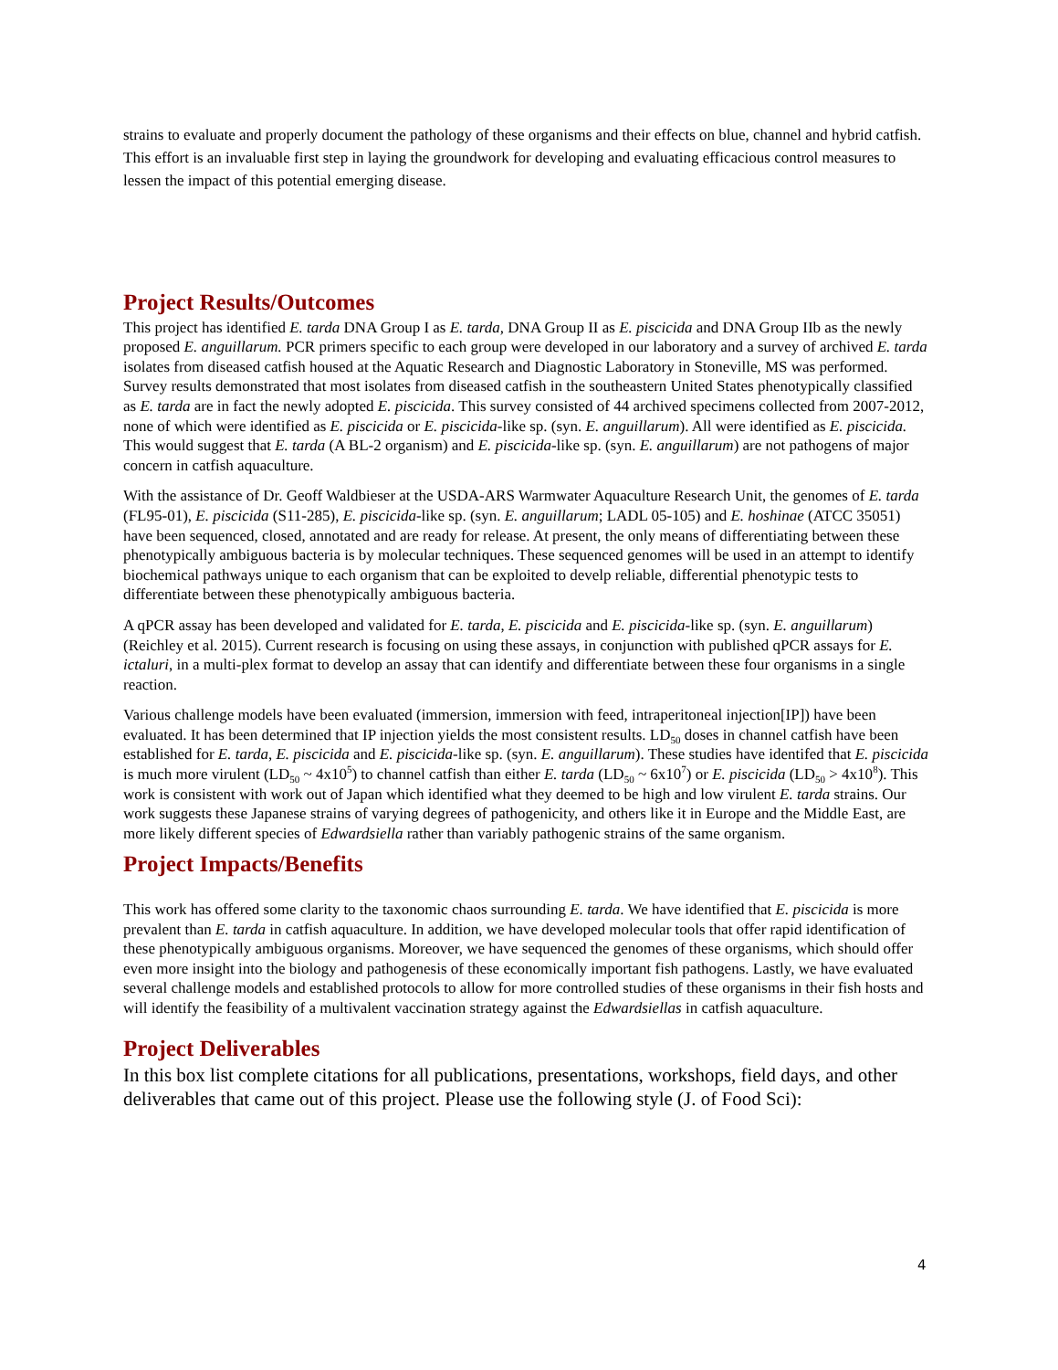strains to evaluate and properly document the pathology of these organisms and their effects on blue, channel and hybrid catfish. This effort is an invaluable first step in laying the groundwork for developing and evaluating efficacious control measures to lessen the impact of this potential emerging disease.
Project Results/Outcomes
This project has identified E. tarda DNA Group I as E. tarda, DNA Group II as E. piscicida and DNA Group IIb as the newly proposed E. anguillarum. PCR primers specific to each group were developed in our laboratory and a survey of archived E. tarda isolates from diseased catfish housed at the Aquatic Research and Diagnostic Laboratory in Stoneville, MS was performed. Survey results demonstrated that most isolates from diseased catfish in the southeastern United States phenotypically classified as E. tarda are in fact the newly adopted E. piscicida. This survey consisted of 44 archived specimens collected from 2007-2012, none of which were identified as E. piscicida or E. piscicida-like sp. (syn. E. anguillarum). All were identified as E. piscicida. This would suggest that E. tarda (A BL-2 organism) and E. piscicida-like sp. (syn. E. anguillarum) are not pathogens of major concern in catfish aquaculture.
With the assistance of Dr. Geoff Waldbieser at the USDA-ARS Warmwater Aquaculture Research Unit, the genomes of E. tarda (FL95-01), E. piscicida (S11-285), E. piscicida-like sp. (syn. E. anguillarum; LADL 05-105) and E. hoshinae (ATCC 35051) have been sequenced, closed, annotated and are ready for release. At present, the only means of differentiating between these phenotypically ambiguous bacteria is by molecular techniques. These sequenced genomes will be used in an attempt to identify biochemical pathways unique to each organism that can be exploited to develp reliable, differential phenotypic tests to differentiate between these phenotypically ambiguous bacteria.
A qPCR assay has been developed and validated for E. tarda, E. piscicida and E. piscicida-like sp. (syn. E. anguillarum) (Reichley et al. 2015). Current research is focusing on using these assays, in conjunction with published qPCR assays for E. ictaluri, in a multi-plex format to develop an assay that can identify and differentiate between these four organisms in a single reaction.
Various challenge models have been evaluated (immersion, immersion with feed, intraperitoneal injection[IP]) have been evaluated. It has been determined that IP injection yields the most consistent results. LD<sub>50</sub> doses in channel catfish have been established for E. tarda, E. piscicida and E. piscicida-like sp. (syn. E. anguillarum). These studies have identifed that E. piscicida is much more virulent (LD<sub>50</sub> ~ 4x10<sup>5</sup>) to channel catfish than either E. tarda (LD<sub>50</sub> ~ 6x10<sup>7</sup>) or E. piscicida (LD<sub>50</sub> > 4x10<sup>8</sup>). This work is consistent with work out of Japan which identified what they deemed to be high and low virulent E. tarda strains. Our work suggests these Japanese strains of varying degrees of pathogenicity, and others like it in Europe and the Middle East, are more likely different species of Edwardsiella rather than variably pathogenic strains of the same organism.
Project Impacts/Benefits
This work has offered some clarity to the taxonomic chaos surrounding E. tarda. We have identified that E. piscicida is more prevalent than E. tarda in catfish aquaculture. In addition, we have developed molecular tools that offer rapid identification of these phenotypically ambiguous organisms. Moreover, we have sequenced the genomes of these organisms, which should offer even more insight into the biology and pathogenesis of these economically important fish pathogens. Lastly, we have evaluated several challenge models and established protocols to allow for more controlled studies of these organisms in their fish hosts and will identify the feasibility of a multivalent vaccination strategy against the Edwardsiellas in catfish aquaculture.
Project Deliverables
In this box list complete citations for all publications, presentations, workshops, field days, and other deliverables that came out of this project. Please use the following style (J. of Food Sci):
4